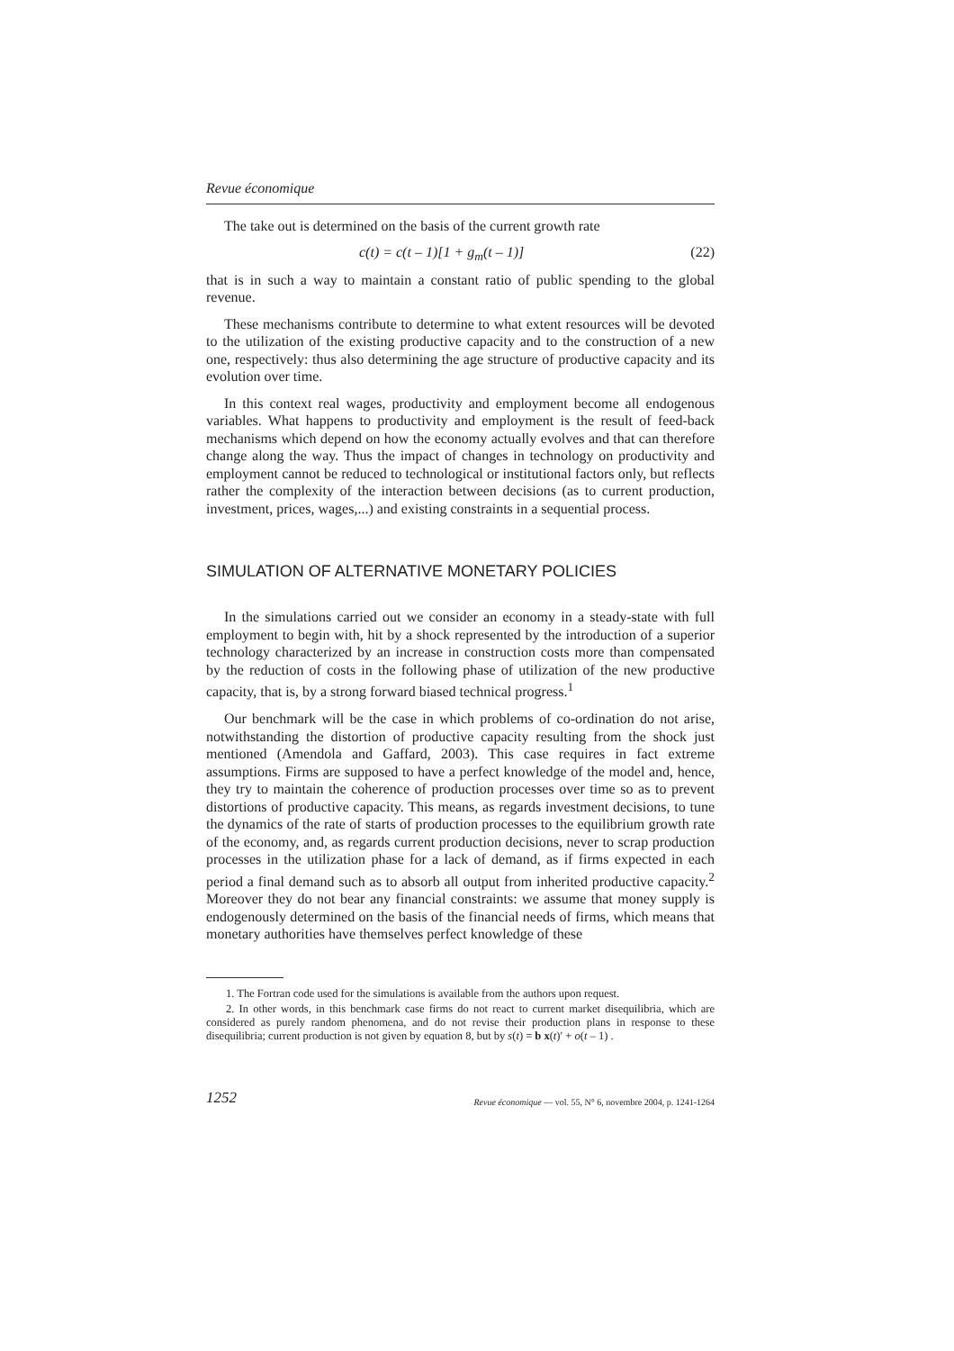Revue économique
The take out is determined on the basis of the current growth rate
c(t) = c(t – 1)[1 + g<sub>m</sub>(t – 1)] (22)
that is in such a way to maintain a constant ratio of public spending to the global revenue.
These mechanisms contribute to determine to what extent resources will be devoted to the utilization of the existing productive capacity and to the construction of a new one, respectively: thus also determining the age structure of productive capacity and its evolution over time.
In this context real wages, productivity and employment become all endogenous variables. What happens to productivity and employment is the result of feed-back mechanisms which depend on how the economy actually evolves and that can therefore change along the way. Thus the impact of changes in technology on productivity and employment cannot be reduced to technological or institutional factors only, but reflects rather the complexity of the interaction between decisions (as to current production, investment, prices, wages,...) and existing constraints in a sequential process.
SIMULATION OF ALTERNATIVE MONETARY POLICIES
In the simulations carried out we consider an economy in a steady-state with full employment to begin with, hit by a shock represented by the introduction of a superior technology characterized by an increase in construction costs more than compensated by the reduction of costs in the following phase of utilization of the new productive capacity, that is, by a strong forward biased technical progress.<sup>1</sup>
Our benchmark will be the case in which problems of co-ordination do not arise, notwithstanding the distortion of productive capacity resulting from the shock just mentioned (Amendola and Gaffard, 2003). This case requires in fact extreme assumptions. Firms are supposed to have a perfect knowledge of the model and, hence, they try to maintain the coherence of production processes over time so as to prevent distortions of productive capacity. This means, as regards investment decisions, to tune the dynamics of the rate of starts of production processes to the equilibrium growth rate of the economy, and, as regards current production decisions, never to scrap production processes in the utilization phase for a lack of demand, as if firms expected in each period a final demand such as to absorb all output from inherited productive capacity.<sup>2</sup> Moreover they do not bear any financial constraints: we assume that money supply is endogenously determined on the basis of the financial needs of firms, which means that monetary authorities have themselves perfect knowledge of these
1. The Fortran code used for the simulations is available from the authors upon request.
2. In other words, in this benchmark case firms do not react to current market disequilibria, which are considered as purely random phenomena, and do not revise their production plans in response to these disequilibria; current production is not given by equation 8, but by s(t) = b x(t)′ + o(t – 1) .
1252 Revue économique — vol. 55, N° 6, novembre 2004, p. 1241-1264